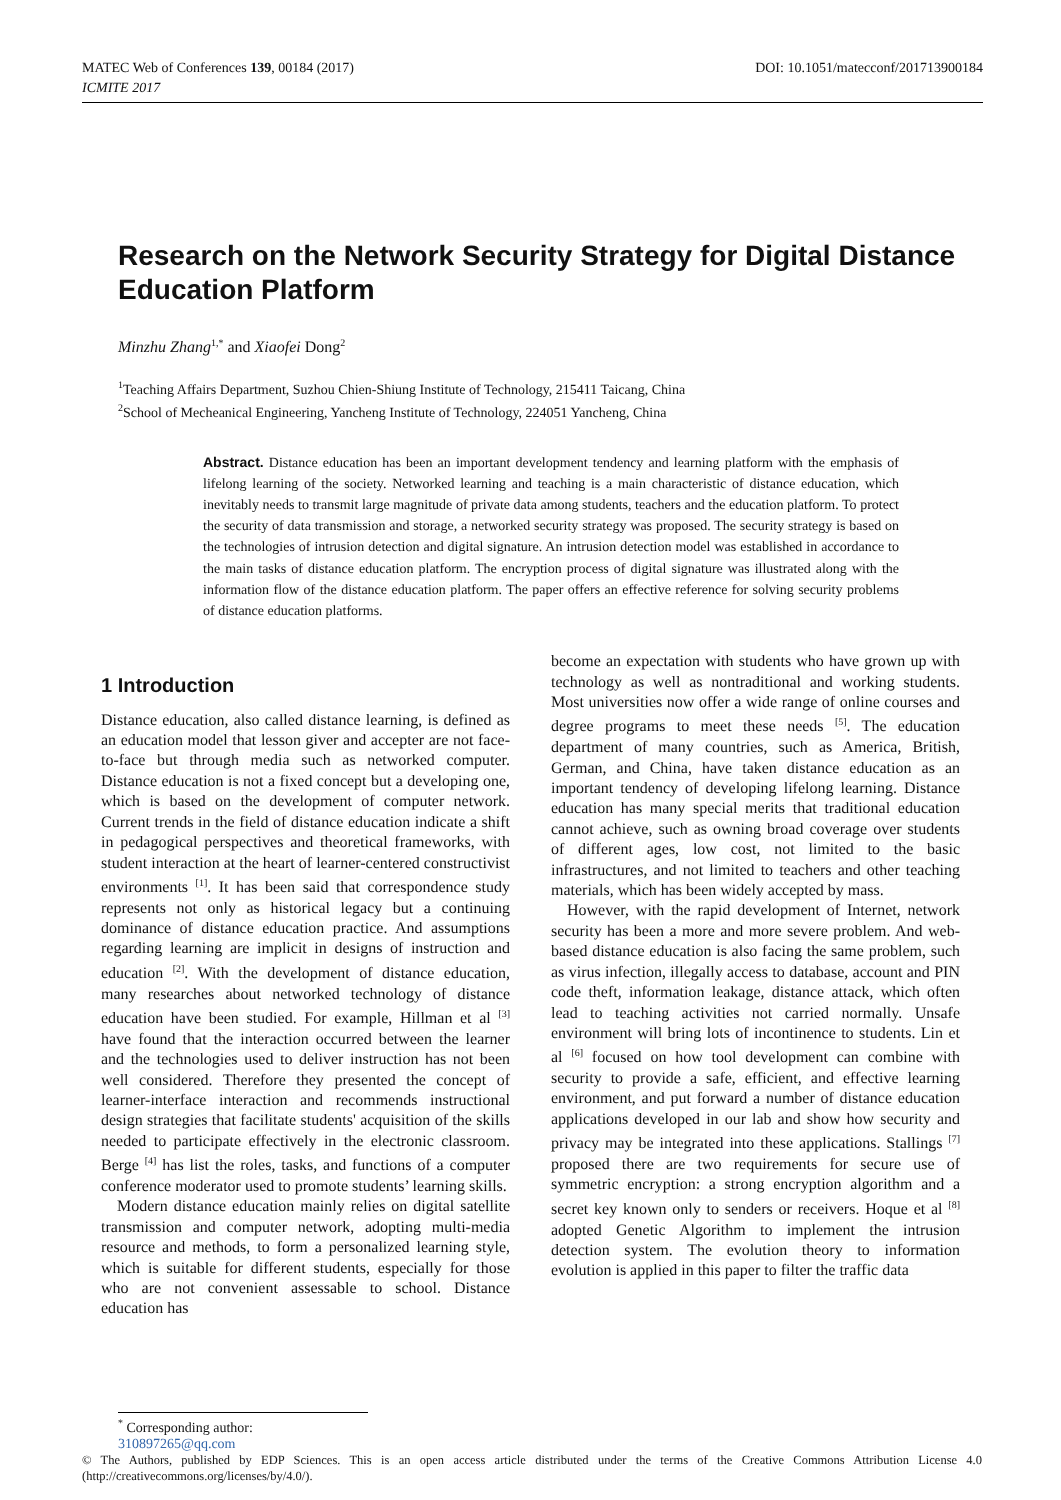MATEC Web of Conferences 139, 00184 (2017)
ICMITE 2017
DOI: 10.1051/matecconf/201713900184
Research on the Network Security Strategy for Digital Distance Education Platform
Minzhu Zhang<sup>1,*</sup> and Xiaofei Dong<sup>2</sup>
<sup>1</sup> Teaching Affairs Department, Suzhou Chien-Shiung Institute of Technology, 215411 Taicang, China
<sup>2</sup> School of Mecheanical Engineering, Yancheng Institute of Technology, 224051 Yancheng, China
Abstract. Distance education has been an important development tendency and learning platform with the emphasis of lifelong learning of the society. Networked learning and teaching is a main characteristic of distance education, which inevitably needs to transmit large magnitude of private data among students, teachers and the education platform. To protect the security of data transmission and storage, a networked security strategy was proposed. The security strategy is based on the technologies of intrusion detection and digital signature. An intrusion detection model was established in accordance to the main tasks of distance education platform. The encryption process of digital signature was illustrated along with the information flow of the distance education platform. The paper offers an effective reference for solving security problems of distance education platforms.
1 Introduction
Distance education, also called distance learning, is defined as an education model that lesson giver and accepter are not face-to-face but through media such as networked computer. Distance education is not a fixed concept but a developing one, which is based on the development of computer network. Current trends in the field of distance education indicate a shift in pedagogical perspectives and theoretical frameworks, with student interaction at the heart of learner-centered constructivist environments <sup>[1]</sup>. It has been said that correspondence study represents not only as historical legacy but a continuing dominance of distance education practice. And assumptions regarding learning are implicit in designs of instruction and education <sup>[2]</sup>. With the development of distance education, many researches about networked technology of distance education have been studied. For example, Hillman et al <sup>[3]</sup> have found that the interaction occurred between the learner and the technologies used to deliver instruction has not been well considered. Therefore they presented the concept of learner-interface interaction and recommends instructional design strategies that facilitate students' acquisition of the skills needed to participate effectively in the electronic classroom. Berge <sup>[4]</sup> has list the roles, tasks, and functions of a computer conference moderator used to promote students’ learning skills.
Modern distance education mainly relies on digital satellite transmission and computer network, adopting multi-media resource and methods, to form a personalized learning style, which is suitable for different students, especially for those who are not convenient assessable to school. Distance education has
become an expectation with students who have grown up with technology as well as nontraditional and working students. Most universities now offer a wide range of online courses and degree programs to meet these needs <sup>[5]</sup>. The education department of many countries, such as America, British, German, and China, have taken distance education as an important tendency of developing lifelong learning. Distance education has many special merits that traditional education cannot achieve, such as owning broad coverage over students of different ages, low cost, not limited to the basic infrastructures, and not limited to teachers and other teaching materials, which has been widely accepted by mass.
However, with the rapid development of Internet, network security has been a more and more severe problem. And web-based distance education is also facing the same problem, such as virus infection, illegally access to database, account and PIN code theft, information leakage, distance attack, which often lead to teaching activities not carried normally. Unsafe environment will bring lots of incontinence to students. Lin et al <sup>[6]</sup> focused on how tool development can combine with security to provide a safe, efficient, and effective learning environment, and put forward a number of distance education applications developed in our lab and show how security and privacy may be integrated into these applications. Stallings <sup>[7]</sup> proposed there are two requirements for secure use of symmetric encryption: a strong encryption algorithm and a secret key known only to senders or receivers. Hoque et al <sup>[8]</sup> adopted Genetic Algorithm to implement the intrusion detection system. The evolution theory to information evolution is applied in this paper to filter the traffic data
<sup>*</sup> Corresponding author: 310897265@qq.com
© The Authors, published by EDP Sciences. This is an open access article distributed under the terms of the Creative Commons Attribution License 4.0 (http://creativecommons.org/licenses/by/4.0/).